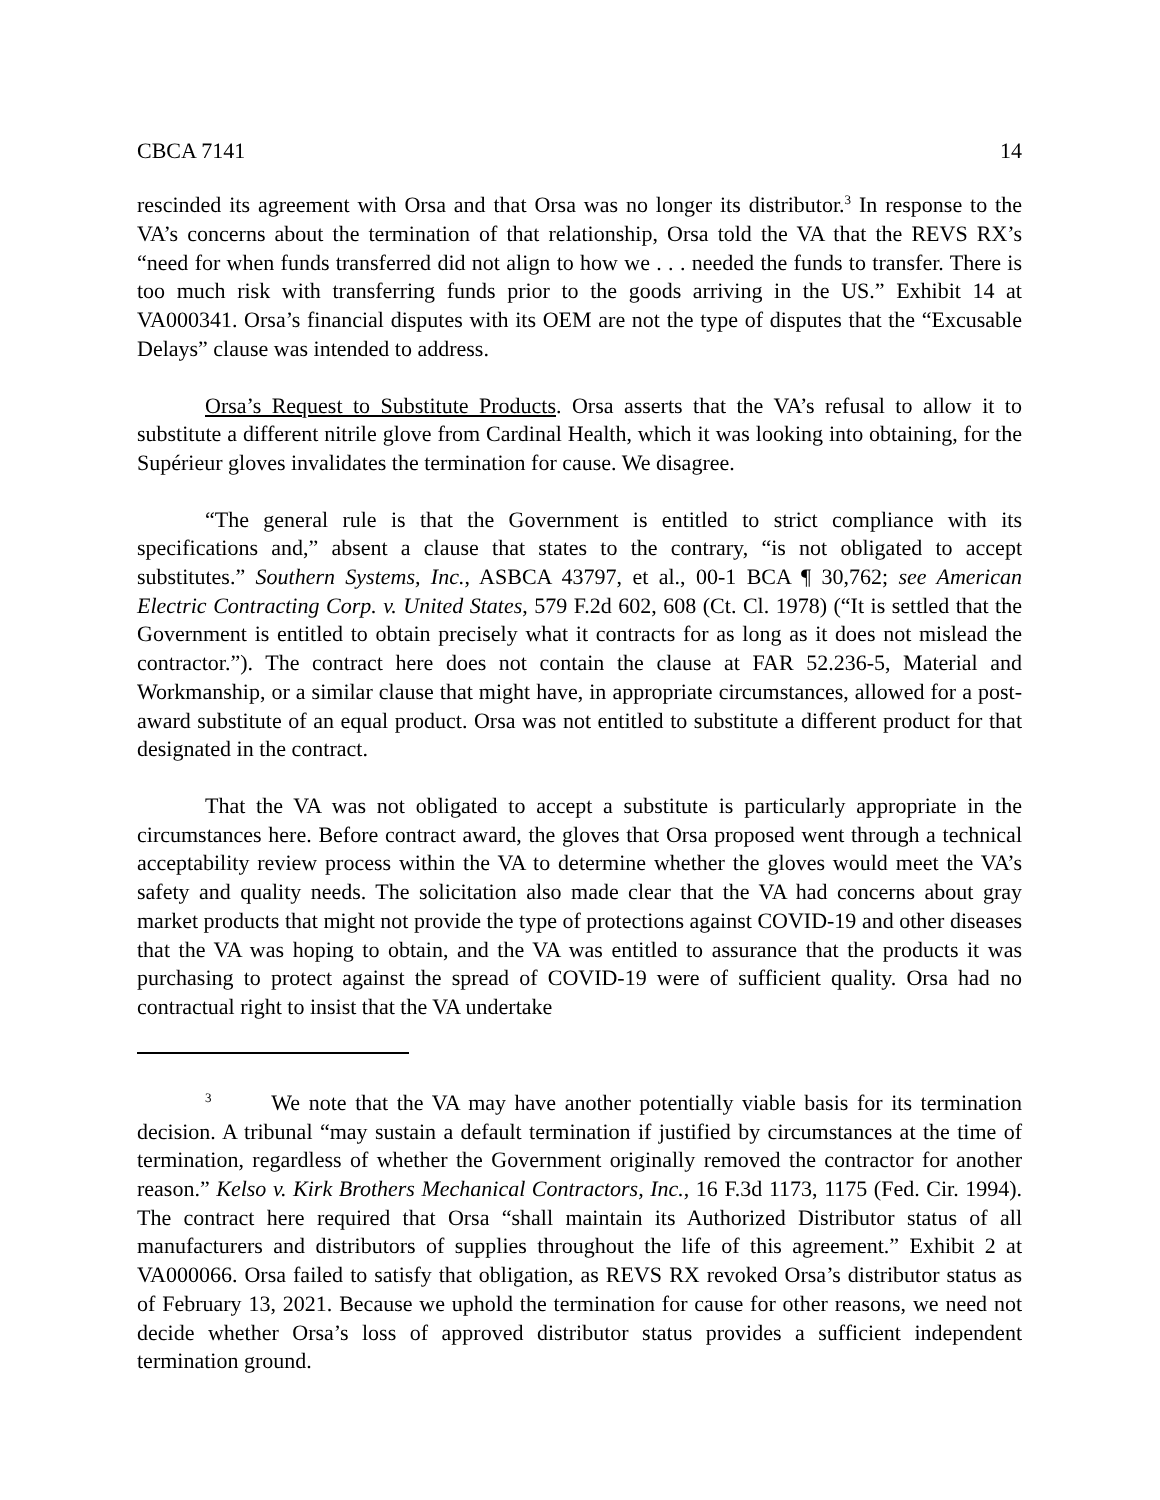CBCA 7141 14
rescinded its agreement with Orsa and that Orsa was no longer its distributor.<sup>3</sup> In response to the VA’s concerns about the termination of that relationship, Orsa told the VA that the REVS RX’s “need for when funds transferred did not align to how we . . . needed the funds to transfer. There is too much risk with transferring funds prior to the goods arriving in the US.” Exhibit 14 at VA000341. Orsa’s financial disputes with its OEM are not the type of disputes that the “Excusable Delays” clause was intended to address.
Orsa’s Request to Substitute Products. Orsa asserts that the VA’s refusal to allow it to substitute a different nitrile glove from Cardinal Health, which it was looking into obtaining, for the Supérieur gloves invalidates the termination for cause. We disagree.
“The general rule is that the Government is entitled to strict compliance with its specifications and,” absent a clause that states to the contrary, “is not obligated to accept substitutes.” Southern Systems, Inc., ASBCA 43797, et al., 00-1 BCA ¶ 30,762; see American Electric Contracting Corp. v. United States, 579 F.2d 602, 608 (Ct. Cl. 1978) (“It is settled that the Government is entitled to obtain precisely what it contracts for as long as it does not mislead the contractor.”). The contract here does not contain the clause at FAR 52.236-5, Material and Workmanship, or a similar clause that might have, in appropriate circumstances, allowed for a post-award substitute of an equal product. Orsa was not entitled to substitute a different product for that designated in the contract.
That the VA was not obligated to accept a substitute is particularly appropriate in the circumstances here. Before contract award, the gloves that Orsa proposed went through a technical acceptability review process within the VA to determine whether the gloves would meet the VA’s safety and quality needs. The solicitation also made clear that the VA had concerns about gray market products that might not provide the type of protections against COVID-19 and other diseases that the VA was hoping to obtain, and the VA was entitled to assurance that the products it was purchasing to protect against the spread of COVID-19 were of sufficient quality. Orsa had no contractual right to insist that the VA undertake
<sup>3</sup> We note that the VA may have another potentially viable basis for its termination decision. A tribunal “may sustain a default termination if justified by circumstances at the time of termination, regardless of whether the Government originally removed the contractor for another reason.” Kelso v. Kirk Brothers Mechanical Contractors, Inc., 16 F.3d 1173, 1175 (Fed. Cir. 1994). The contract here required that Orsa “shall maintain its Authorized Distributor status of all manufacturers and distributors of supplies throughout the life of this agreement.” Exhibit 2 at VA000066. Orsa failed to satisfy that obligation, as REVS RX revoked Orsa’s distributor status as of February 13, 2021. Because we uphold the termination for cause for other reasons, we need not decide whether Orsa’s loss of approved distributor status provides a sufficient independent termination ground.